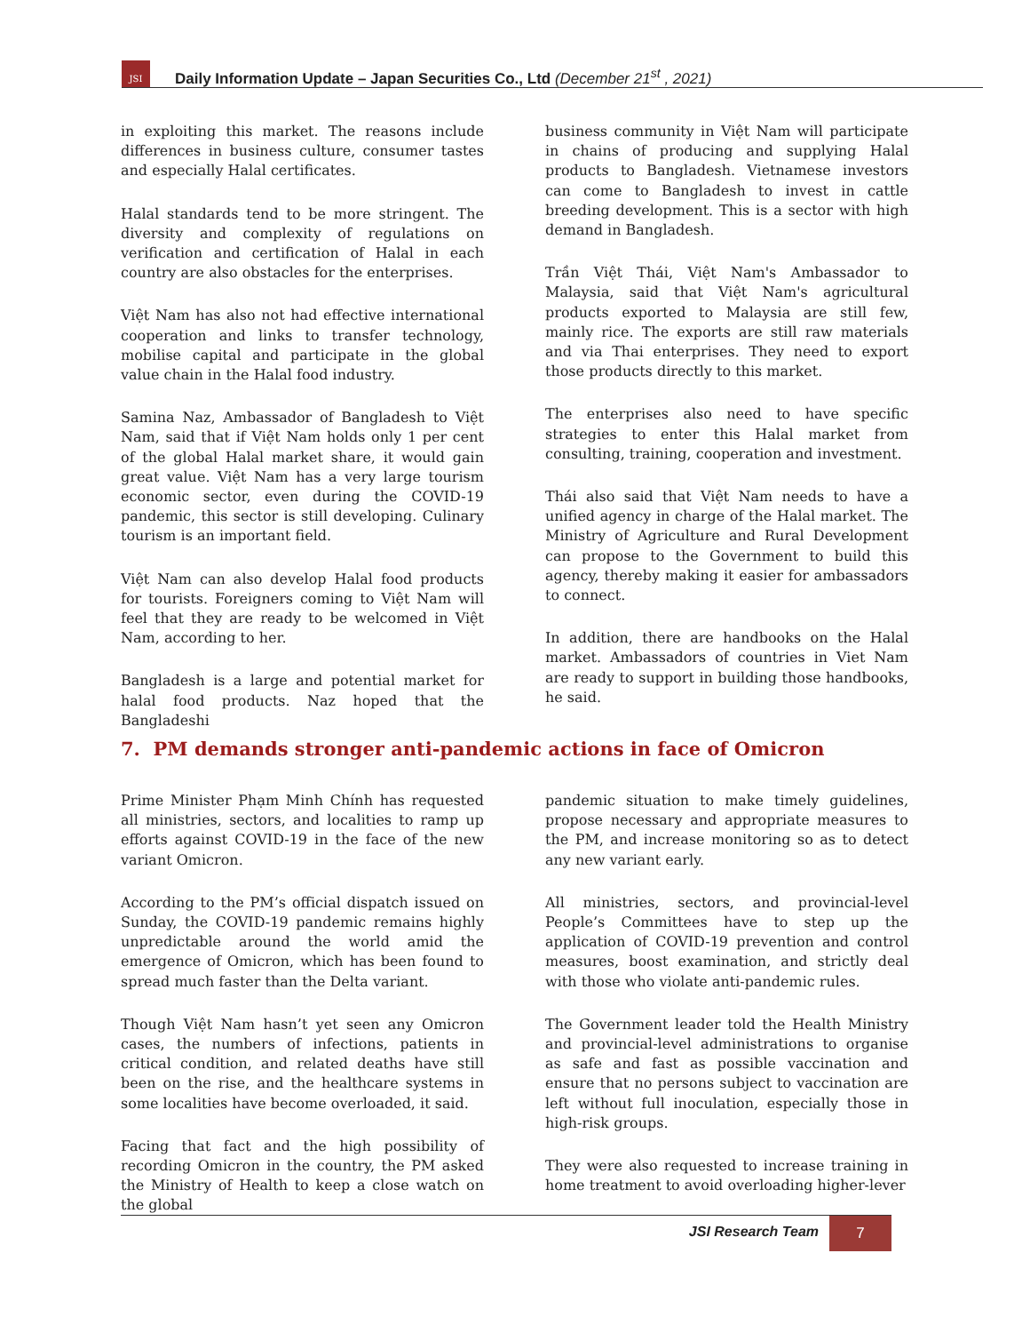JSI
Daily Information Update – Japan Securities Co., Ltd (December 21<sup>st</sup> , 2021)
in exploiting this market. The reasons include differences in business culture, consumer tastes and especially Halal certificates.
Halal standards tend to be more stringent. The diversity and complexity of regulations on verification and certification of Halal in each country are also obstacles for the enterprises.
Việt Nam has also not had effective international cooperation and links to transfer technology, mobilise capital and participate in the global value chain in the Halal food industry.
Samina Naz, Ambassador of Bangladesh to Việt Nam, said that if Việt Nam holds only 1 per cent of the global Halal market share, it would gain great value. Việt Nam has a very large tourism economic sector, even during the COVID-19 pandemic, this sector is still developing. Culinary tourism is an important field.
Việt Nam can also develop Halal food products for tourists. Foreigners coming to Việt Nam will feel that they are ready to be welcomed in Việt Nam, according to her.
Bangladesh is a large and potential market for halal food products. Naz hoped that the Bangladeshi
business community in Việt Nam will participate in chains of producing and supplying Halal products to Bangladesh. Vietnamese investors can come to Bangladesh to invest in cattle breeding development. This is a sector with high demand in Bangladesh.
Trần Việt Thái, Việt Nam's Ambassador to Malaysia, said that Việt Nam's agricultural products exported to Malaysia are still few, mainly rice. The exports are still raw materials and via Thai enterprises. They need to export those products directly to this market.
The enterprises also need to have specific strategies to enter this Halal market from consulting, training, cooperation and investment.
Thái also said that Việt Nam needs to have a unified agency in charge of the Halal market. The Ministry of Agriculture and Rural Development can propose to the Government to build this agency, thereby making it easier for ambassadors to connect.
In addition, there are handbooks on the Halal market. Ambassadors of countries in Viet Nam are ready to support in building those handbooks, he said.
7. PM demands stronger anti-pandemic actions in face of Omicron
Prime Minister Phạm Minh Chính has requested all ministries, sectors, and localities to ramp up efforts against COVID-19 in the face of the new variant Omicron.
According to the PM’s official dispatch issued on Sunday, the COVID-19 pandemic remains highly unpredictable around the world amid the emergence of Omicron, which has been found to spread much faster than the Delta variant.
Though Việt Nam hasn’t yet seen any Omicron cases, the numbers of infections, patients in critical condition, and related deaths have still been on the rise, and the healthcare systems in some localities have become overloaded, it said.
Facing that fact and the high possibility of recording Omicron in the country, the PM asked the Ministry of Health to keep a close watch on the global
pandemic situation to make timely guidelines, propose necessary and appropriate measures to the PM, and increase monitoring so as to detect any new variant early.
All ministries, sectors, and provincial-level People’s Committees have to step up the application of COVID-19 prevention and control measures, boost examination, and strictly deal with those who violate anti-pandemic rules.
The Government leader told the Health Ministry and provincial-level administrations to organise as safe and fast as possible vaccination and ensure that no persons subject to vaccination are left without full inoculation, especially those in high-risk groups.
They were also requested to increase training in home treatment to avoid overloading higher-lever
JSI Research Team 7